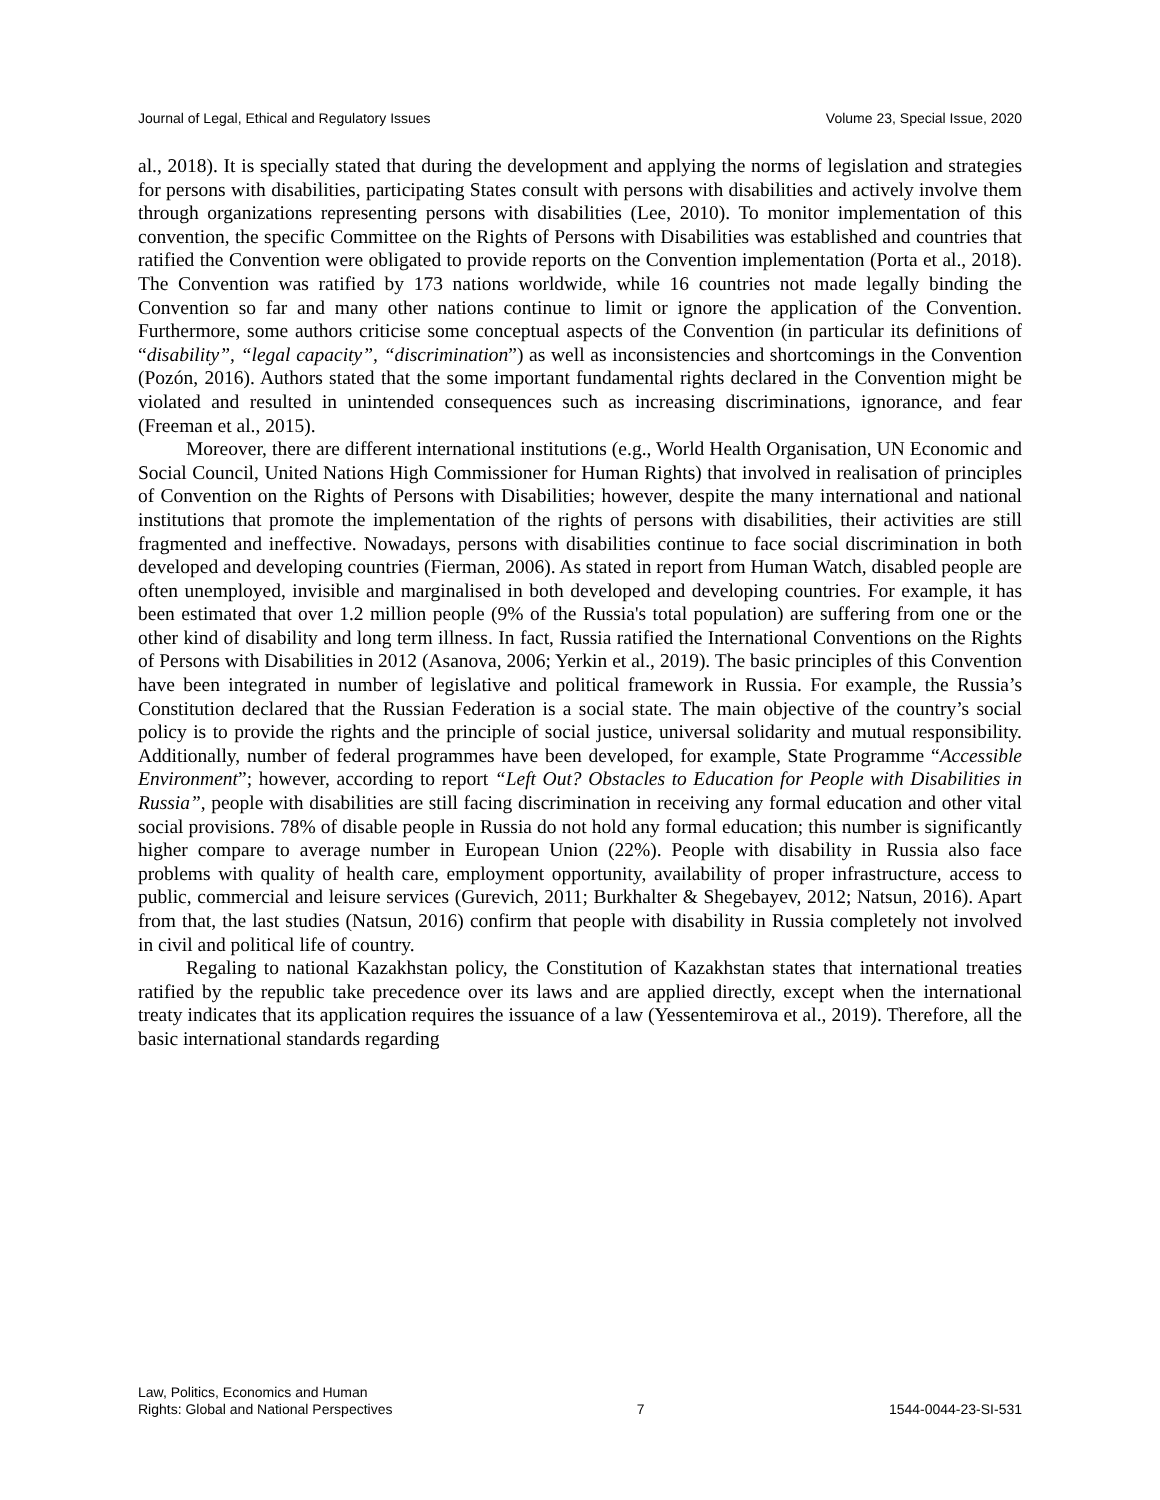Journal of Legal, Ethical and Regulatory Issues Volume 23, Special Issue, 2020
al., 2018). It is specially stated that during the development and applying the norms of legislation and strategies for persons with disabilities, participating States consult with persons with disabilities and actively involve them through organizations representing persons with disabilities (Lee, 2010). To monitor implementation of this convention, the specific Committee on the Rights of Persons with Disabilities was established and countries that ratified the Convention were obligated to provide reports on the Convention implementation (Porta et al., 2018). The Convention was ratified by 173 nations worldwide, while 16 countries not made legally binding the Convention so far and many other nations continue to limit or ignore the application of the Convention. Furthermore, some authors criticise some conceptual aspects of the Convention (in particular its definitions of “disability”, “legal capacity”, “discrimination”) as well as inconsistencies and shortcomings in the Convention (Pozón, 2016). Authors stated that the some important fundamental rights declared in the Convention might be violated and resulted in unintended consequences such as increasing discriminations, ignorance, and fear (Freeman et al., 2015).
Moreover, there are different international institutions (e.g., World Health Organisation, UN Economic and Social Council, United Nations High Commissioner for Human Rights) that involved in realisation of principles of Convention on the Rights of Persons with Disabilities; however, despite the many international and national institutions that promote the implementation of the rights of persons with disabilities, their activities are still fragmented and ineffective. Nowadays, persons with disabilities continue to face social discrimination in both developed and developing countries (Fierman, 2006). As stated in report from Human Watch, disabled people are often unemployed, invisible and marginalised in both developed and developing countries. For example, it has been estimated that over 1.2 million people (9% of the Russia's total population) are suffering from one or the other kind of disability and long term illness. In fact, Russia ratified the International Conventions on the Rights of Persons with Disabilities in 2012 (Asanova, 2006; Yerkin et al., 2019). The basic principles of this Convention have been integrated in number of legislative and political framework in Russia. For example, the Russia’s Constitution declared that the Russian Federation is a social state. The main objective of the country’s social policy is to provide the rights and the principle of social justice, universal solidarity and mutual responsibility. Additionally, number of federal programmes have been developed, for example, State Programme “Accessible Environment”; however, according to report “Left Out? Obstacles to Education for People with Disabilities in Russia”, people with disabilities are still facing discrimination in receiving any formal education and other vital social provisions. 78% of disable people in Russia do not hold any formal education; this number is significantly higher compare to average number in European Union (22%). People with disability in Russia also face problems with quality of health care, employment opportunity, availability of proper infrastructure, access to public, commercial and leisure services (Gurevich, 2011; Burkhalter & Shegebayev, 2012; Natsun, 2016). Apart from that, the last studies (Natsun, 2016) confirm that people with disability in Russia completely not involved in civil and political life of country.
Regaling to national Kazakhstan policy, the Constitution of Kazakhstan states that international treaties ratified by the republic take precedence over its laws and are applied directly, except when the international treaty indicates that its application requires the issuance of a law (Yessentemirova et al., 2019). Therefore, all the basic international standards regarding
Law, Politics, Economics and Human
Rights: Global and National Perspectives 7 1544-0044-23-SI-531